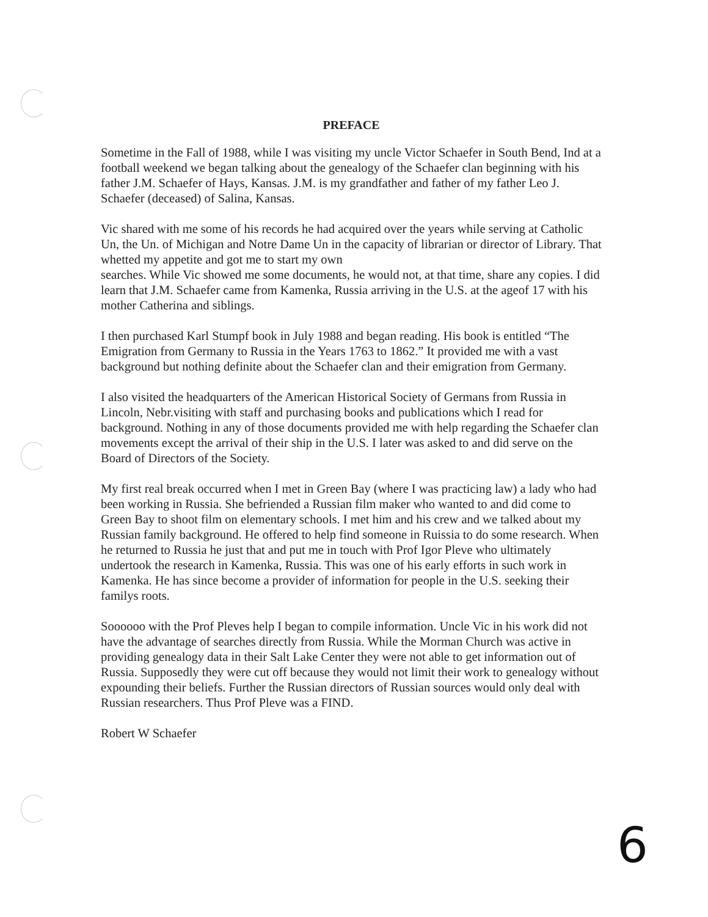PREFACE
Sometime in the Fall of 1988, while I was visiting my uncle Victor Schaefer in South Bend, Ind at a football weekend we began talking about the genealogy of the Schaefer clan beginning with his father J.M. Schaefer of Hays, Kansas. J.M. is my grandfather and father of my father Leo J. Schaefer (deceased) of Salina, Kansas.
Vic shared with me some of his records he had acquired over the years while serving at Catholic Un, the Un. of Michigan and Notre Dame Un in the capacity of librarian or director of Library. That whetted my appetite and got me to start my own
searches. While Vic showed me some documents, he would not, at that time, share any copies. I did learn that J.M. Schaefer came from Kamenka, Russia arriving in the U.S. at the ageof 17 with his mother Catherina and siblings.
I then purchased Karl Stumpf book in July 1988 and began reading. His book is entitled “The Emigration from Germany to Russia in the Years 1763 to 1862.” It provided me with a vast background but nothing definite about the Schaefer clan and their emigration from Germany.
I also visited the headquarters of the American Historical Society of Germans from Russia in Lincoln, Nebr.visiting with staff and purchasing books and publications which I read for background. Nothing in any of those documents provided me with help regarding the Schaefer clan movements except the arrival of their ship in the U.S. I later was asked to and did serve on the Board of Directors of the Society.
My first real break occurred when I met in Green Bay (where I was practicing law) a lady who had been working in Russia. She befriended a Russian film maker who wanted to and did come to Green Bay to shoot film on elementary schools. I met him and his crew and we talked about my Russian family background. He offered to help find someone in Ruissia to do some research. When he returned to Russia he just that and put me in touch with Prof Igor Pleve who ultimately undertook the research in Kamenka, Russia. This was one of his early efforts in such work in Kamenka. He has since become a provider of information for people in the U.S. seeking their familys roots.
Soooooo with the Prof Pleves help I began to compile information. Uncle Vic in his work did not have the advantage of searches directly from Russia. While the Morman Church was active in providing genealogy data in their Salt Lake Center they were not able to get information out of Russia. Supposedly they were cut off because they would not limit their work to genealogy without expounding their beliefs. Further the Russian directors of Russian sources would only deal with Russian researchers. Thus Prof Pleve was a FIND.
Robert W Schaefer
6